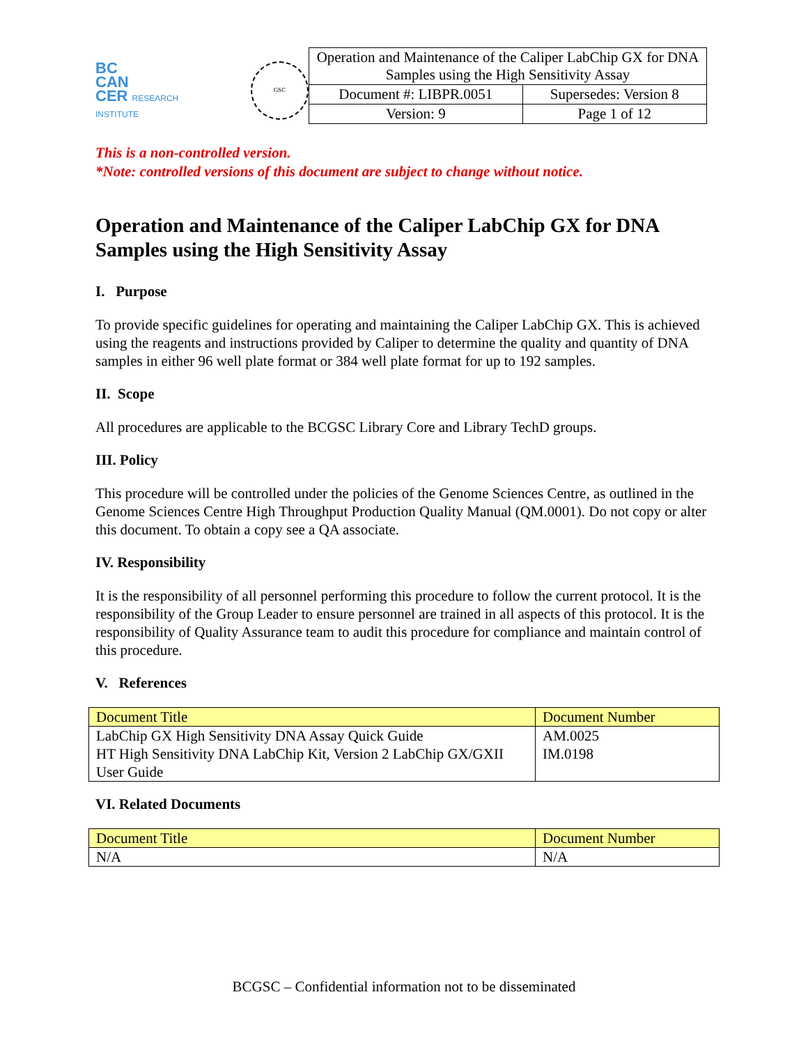BC
CAN
CER RESEARCH INSTITUTE
GSC
| Operation and Maintenance of the Caliper LabChip GX for DNA Samples using the High Sensitivity Assay | |
| Document #: LIBPR.0051 | Supersedes: Version 8 |
| Version: 9 | Page 1 of 12 |
This is a non-controlled version.
*Note: controlled versions of this document are subject to change without notice.
Operation and Maintenance of the Caliper LabChip GX for DNA Samples using the High Sensitivity Assay
I. Purpose
To provide specific guidelines for operating and maintaining the Caliper LabChip GX. This is achieved using the reagents and instructions provided by Caliper to determine the quality and quantity of DNA samples in either 96 well plate format or 384 well plate format for up to 192 samples.
II. Scope
All procedures are applicable to the BCGSC Library Core and Library TechD groups.
III. Policy
This procedure will be controlled under the policies of the Genome Sciences Centre, as outlined in the Genome Sciences Centre High Throughput Production Quality Manual (QM.0001). Do not copy or alter this document. To obtain a copy see a QA associate.
IV. Responsibility
It is the responsibility of all personnel performing this procedure to follow the current protocol. It is the responsibility of the Group Leader to ensure personnel are trained in all aspects of this protocol. It is the responsibility of Quality Assurance team to audit this procedure for compliance and maintain control of this procedure.
V. References
| Document Title | Document Number |
| --- | --- |
| LabChip GX High Sensitivity DNA Assay Quick Guide HT High Sensitivity DNA LabChip Kit, Version 2 LabChip GX/GXII User Guide | AM.0025 IM.0198 |
VI. Related Documents
| Document Title | Document Number |
| --- | --- |
| N/A | N/A |
BCGSC – Confidential information not to be disseminated